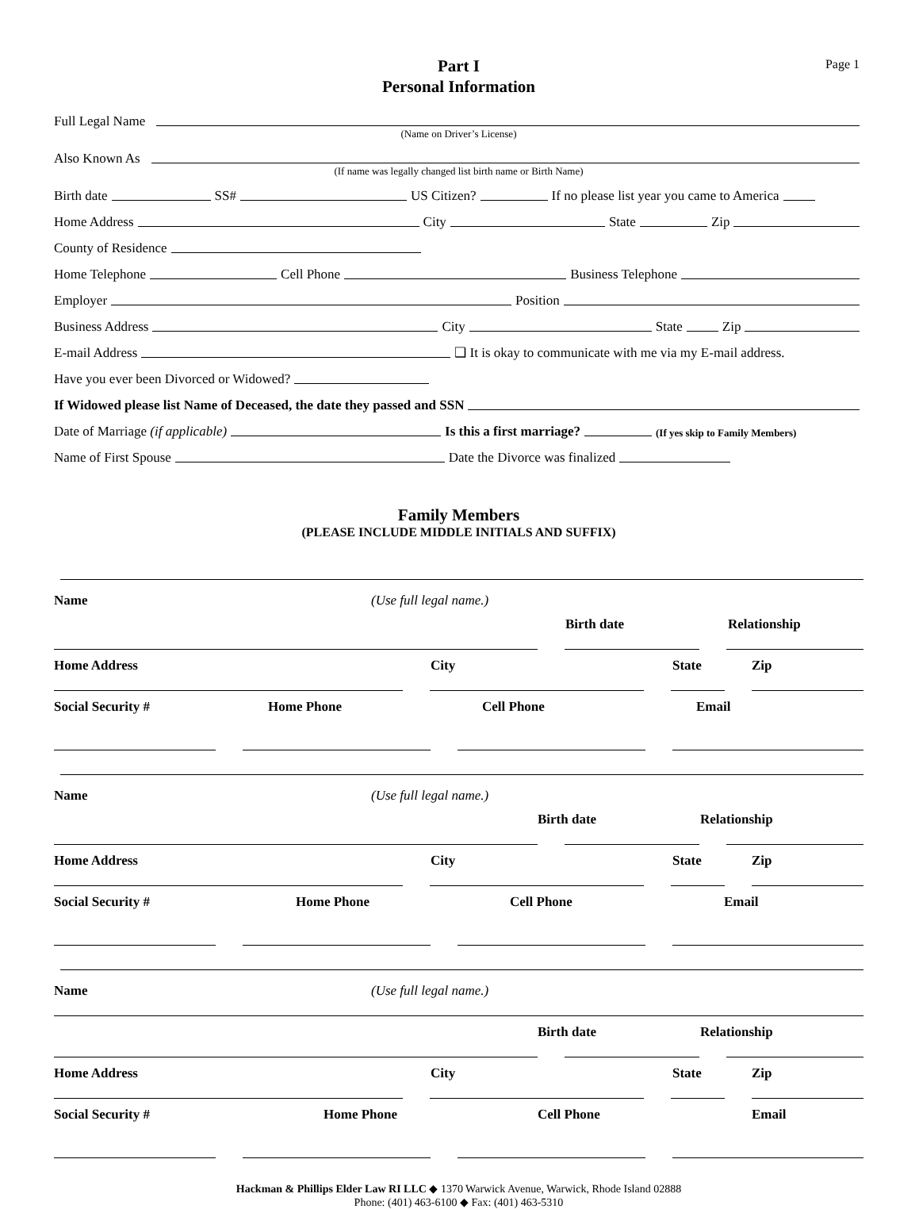Page 1
Part I
Personal Information
Full Legal Name
(Name on Driver’s License)
Also Known As
(If name was legally changed list birth name or Birth Name)
Birth date SS# US Citizen? If no please list year you came to America
Home Address City State Zip
County of Residence
Home Telephone Cell Phone Business Telephone
Employer Position
Business Address City State Zip
E-mail Address ❑ It is okay to communicate with me via my E-mail address.
Have you ever been Divorced or Widowed?
If Widowed please list Name of Deceased, the date they passed and SSN
Date of Marriage (if applicable) Is this a first marriage? (If yes skip to Family Members)
Name of First Spouse Date the Divorce was finalized
Family Members
(PLEASE INCLUDE MIDDLE INITIALS AND SUFFIX)
Name (Use full legal name.)
Birth date Relationship
Home Address City State Zip
Social Security # Home Phone Cell Phone Email
Name (Use full legal name.)
Birth date Relationship
Home Address City State Zip
Social Security # Home Phone Cell Phone Email
Name (Use full legal name.)
Birth date Relationship
Home Address City State Zip
Social Security # Home Phone Cell Phone Email
Hackman & Phillips Elder Law RI LLC ◆ 1370 Warwick Avenue, Warwick, Rhode Island 02888
Phone: (401) 463-6100 ◆ Fax: (401) 463-5310